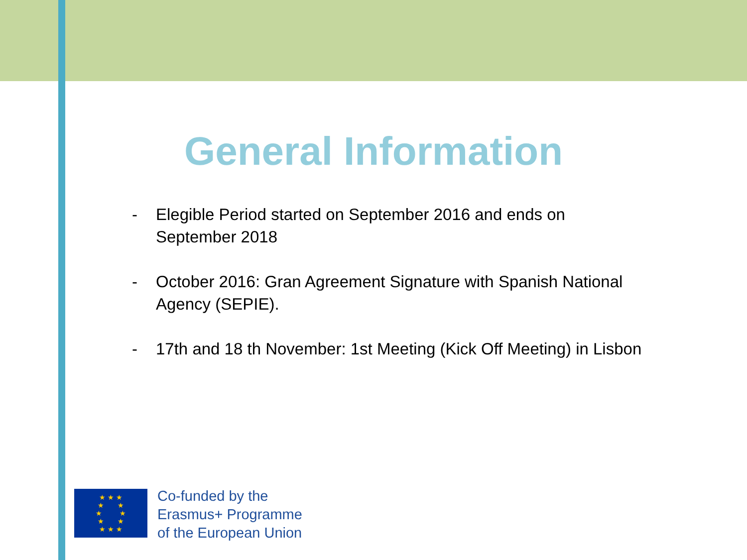General Information
- Elegible Period started on September 2016 and ends on September 2018
- October 2016: Gran Agreement Signature with Spanish National Agency (SEPIE).
- 17th and 18 th November: 1st Meeting (Kick Off Meeting) in Lisbon
★ ★ ★
★ ★
★ ★
★ ★
★ ★ ★
Co-funded by the
Erasmus+ Programme
of the European Union